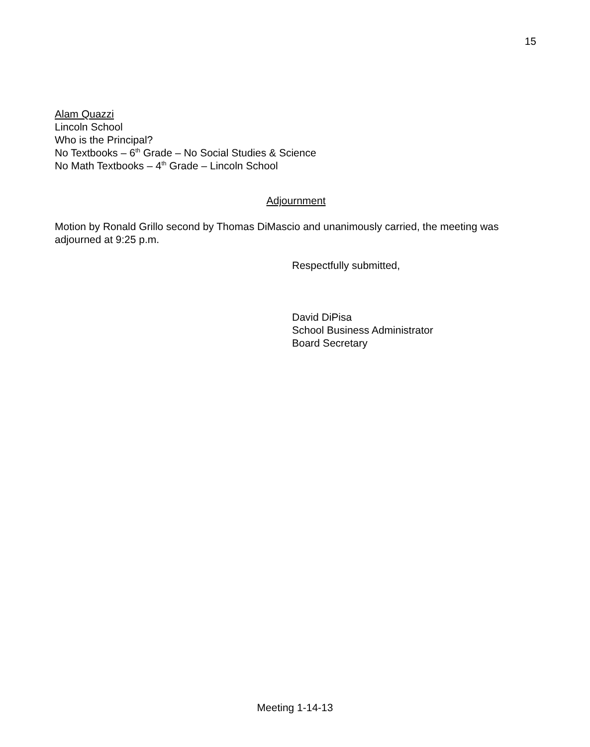15
Alam Quazzi
Lincoln School
Who is the Principal?
No Textbooks – 6<sup>th</sup> Grade – No Social Studies & Science
No Math Textbooks – 4<sup>th</sup> Grade – Lincoln School
Adjournment
Motion by Ronald Grillo second by Thomas DiMascio and unanimously carried, the meeting was adjourned at 9:25 p.m.
Respectfully submitted,
David DiPisa
School Business Administrator
Board Secretary
Meeting 1-14-13